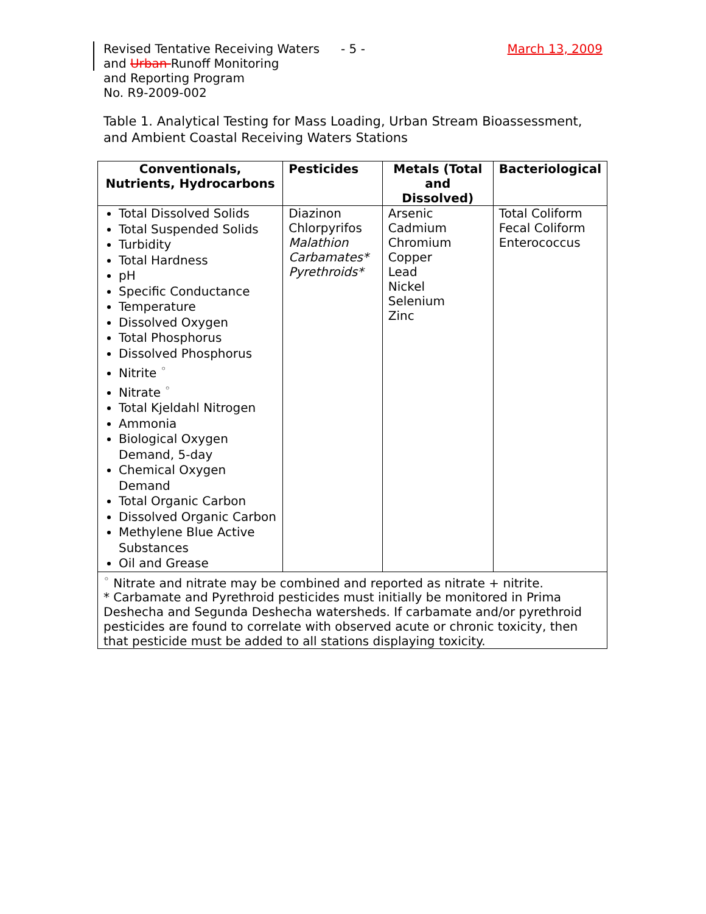Revised Tentative Receiving Waters
and Urban Runoff Monitoring
and Reporting Program
No. R9-2009-002
- 5 - March 13, 2009
Table 1. Analytical Testing for Mass Loading, Urban Stream Bioassessment, and Ambient Coastal Receiving Waters Stations
| Conventionals, Nutrients, Hydrocarbons | Pesticides | Metals (Total and Dissolved) | Bacteriological |
| --- | --- | --- | --- |
| Total Dissolved Solids Total Suspended Solids Turbidity Total Hardness pH Specific Conductance Temperature Dissolved Oxygen Total Phosphorus Dissolved Phosphorus Nitrite <sup>◦</sup> Nitrate <sup>◦</sup> Total Kjeldahl Nitrogen Ammonia Biological Oxygen Demand, 5-day Chemical Oxygen Demand Total Organic Carbon Dissolved Organic Carbon Methylene Blue Active Substances Oil and Grease | Diazinon Chlorpyrifos Malathion Carbamates* Pyrethroids* | Arsenic Cadmium Chromium Copper Lead Nickel Selenium Zinc | Total Coliform Fecal Coliform Enterococcus |
| <sup>◦</sup> Nitrate and nitrate may be combined and reported as nitrate + nitrite. * Carbamate and Pyrethroid pesticides must initially be monitored in Prima Deshecha and Segunda Deshecha watersheds. If carbamate and/or pyrethroid pesticides are found to correlate with observed acute or chronic toxicity, then that pesticide must be added to all stations displaying toxicity. | | | |